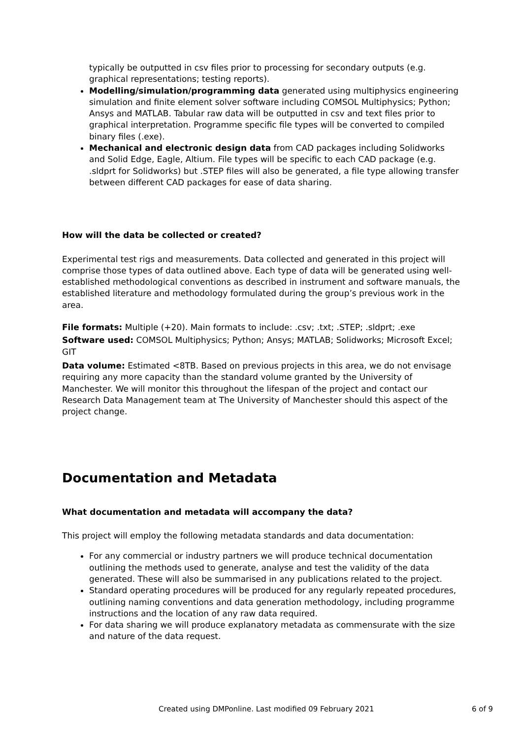typically be outputted in csv files prior to processing for secondary outputs (e.g. graphical representations; testing reports).
Modelling/simulation/programming data generated using multiphysics engineering simulation and finite element solver software including COMSOL Multiphysics; Python; Ansys and MATLAB. Tabular raw data will be outputted in csv and text files prior to graphical interpretation. Programme specific file types will be converted to compiled binary files (.exe).
Mechanical and electronic design data from CAD packages including Solidworks and Solid Edge, Eagle, Altium. File types will be specific to each CAD package (e.g. .sldprt for Solidworks) but .STEP files will also be generated, a file type allowing transfer between different CAD packages for ease of data sharing.
How will the data be collected or created?
Experimental test rigs and measurements. Data collected and generated in this project will comprise those types of data outlined above. Each type of data will be generated using well-established methodological conventions as described in instrument and software manuals, the established literature and methodology formulated during the group’s previous work in the area.
File formats: Multiple (+20). Main formats to include: .csv; .txt; .STEP; .sldprt; .exe
Software used: COMSOL Multiphysics; Python; Ansys; MATLAB; Solidworks; Microsoft Excel; GIT
Data volume: Estimated <8TB. Based on previous projects in this area, we do not envisage requiring any more capacity than the standard volume granted by the University of Manchester. We will monitor this throughout the lifespan of the project and contact our Research Data Management team at The University of Manchester should this aspect of the project change.
Documentation and Metadata
What documentation and metadata will accompany the data?
This project will employ the following metadata standards and data documentation:
For any commercial or industry partners we will produce technical documentation outlining the methods used to generate, analyse and test the validity of the data generated. These will also be summarised in any publications related to the project.
Standard operating procedures will be produced for any regularly repeated procedures, outlining naming conventions and data generation methodology, including programme instructions and the location of any raw data required.
For data sharing we will produce explanatory metadata as commensurate with the size and nature of the data request.
Created using DMPonline. Last modified 09 February 2021 6 of 9